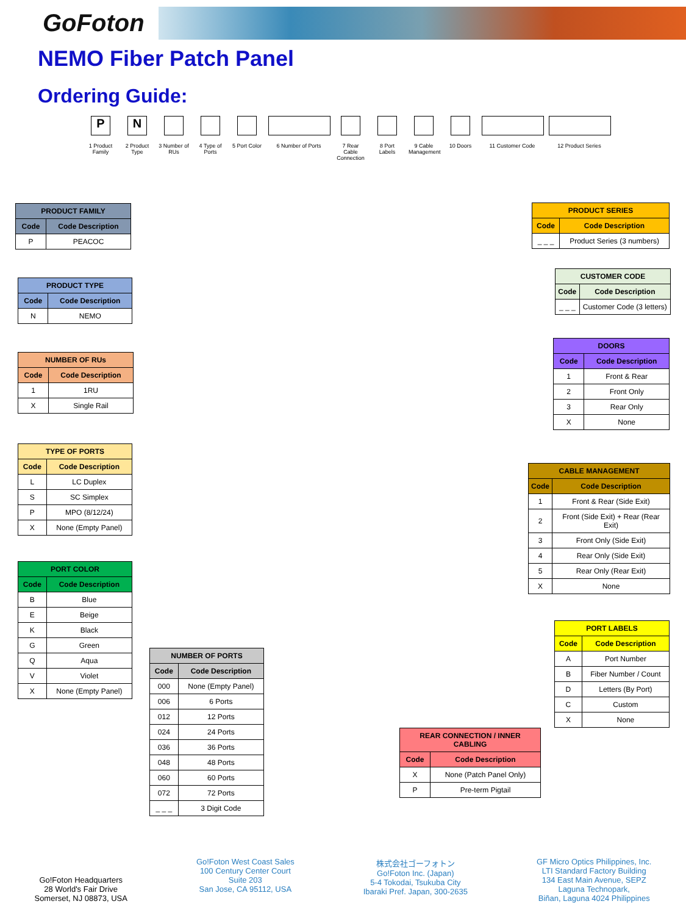GoFoton
NEMO Fiber Patch Panel
Ordering Guide:
P
1 Product Family
N
2 Product Type
3 Number of RUs
4 Type of Ports
5 Port Color
6 Number of Ports 7 Rear Cable Connection
8 Port Labels
9 Cable Management
10 Doors 11 Customer Code 12 Product Series
| PRODUCT FAMILY | |
| --- | --- |
| Code | Code Description |
| P | PEACOC |
| PRODUCT TYPE | |
| --- | --- |
| Code | Code Description |
| N | NEMO |
| NUMBER OF RUs | |
| --- | --- |
| Code | Code Description |
| 1 | 1RU |
| X | Single Rail |
| TYPE OF PORTS | |
| --- | --- |
| Code | Code Description |
| L | LC Duplex |
| S | SC Simplex |
| P | MPO (8/12/24) |
| X | None (Empty Panel) |
| PORT COLOR | |
| --- | --- |
| Code | Code Description |
| B | Blue |
| E | Beige |
| K | Black |
| G | Green |
| Q | Aqua |
| V | Violet |
| X | None (Empty Panel) |
| NUMBER OF PORTS | |
| --- | --- |
| Code | Code Description |
| 000 | None (Empty Panel) |
| 006 | 6 Ports |
| 012 | 12 Ports |
| 024 | 24 Ports |
| 036 | 36 Ports |
| 048 | 48 Ports |
| 060 | 60 Ports |
| 072 | 72 Ports |
| _ _ _ | 3 Digit Code |
| REAR CONNECTION / INNER CABLING | |
| --- | --- |
| Code | Code Description |
| X | None (Patch Panel Only) |
| P | Pre-term Pigtail |
| PRODUCT SERIES | |
| --- | --- |
| Code | Code Description |
| _ _ _ | Product Series (3 numbers) |
| CUSTOMER CODE | |
| --- | --- |
| Code | Code Description |
| _ _ _ | Customer Code (3 letters) |
| DOORS | |
| --- | --- |
| Code | Code Description |
| 1 | Front & Rear |
| 2 | Front Only |
| 3 | Rear Only |
| X | None |
| CABLE MANAGEMENT | |
| --- | --- |
| Code | Code Description |
| 1 | Front & Rear (Side Exit) |
| 2 | Front (Side Exit) + Rear (Rear Exit) |
| 3 | Front Only (Side Exit) |
| 4 | Rear Only (Side Exit) |
| 5 | Rear Only (Rear Exit) |
| X | None |
| PORT LABELS | |
| --- | --- |
| Code | Code Description |
| A | Port Number |
| B | Fiber Number / Count |
| D | Letters (By Port) |
| C | Custom |
| X | None |
Go!Foton Headquarters
28 World's Fair Drive
Somerset, NJ 08873, USA
Go!Foton West Coast Sales
100 Century Center Court
Suite 203
San Jose, CA 95112, USA
株式会社ゴーフォトン
Go!Foton Inc. (Japan)
5-4 Tokodai, Tsukuba City
Ibaraki Pref. Japan, 300-2635
GF Micro Optics Philippines, Inc.
LTI Standard Factory Building
134 East Main Avenue, SEPZ
Laguna Technopark,
Biñan, Laguna 4024 Philippines